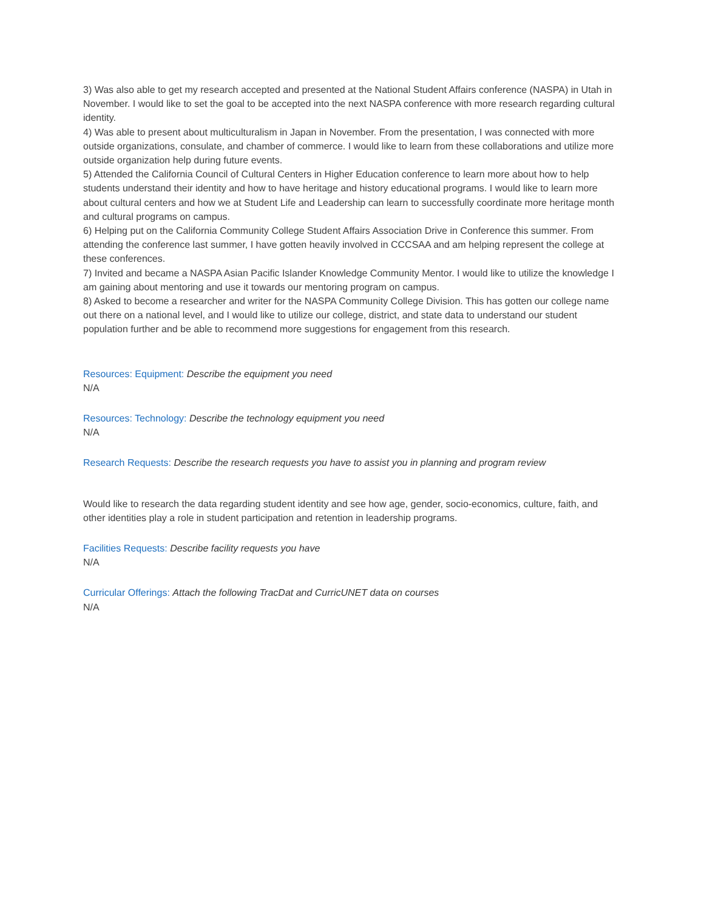3) Was also able to get my research accepted and presented at the National Student Affairs conference (NASPA) in Utah in November. I would like to set the goal to be accepted into the next NASPA conference with more research regarding cultural identity.
4) Was able to present about multiculturalism in Japan in November. From the presentation, I was connected with more outside organizations, consulate, and chamber of commerce. I would like to learn from these collaborations and utilize more outside organization help during future events.
5) Attended the California Council of Cultural Centers in Higher Education conference to learn more about how to help students understand their identity and how to have heritage and history educational programs. I would like to learn more about cultural centers and how we at Student Life and Leadership can learn to successfully coordinate more heritage month and cultural programs on campus.
6) Helping put on the California Community College Student Affairs Association Drive in Conference this summer. From attending the conference last summer, I have gotten heavily involved in CCCSAA and am helping represent the college at these conferences.
7) Invited and became a NASPA Asian Pacific Islander Knowledge Community Mentor. I would like to utilize the knowledge I am gaining about mentoring and use it towards our mentoring program on campus.
8) Asked to become a researcher and writer for the NASPA Community College Division. This has gotten our college name out there on a national level, and I would like to utilize our college, district, and state data to understand our student population further and be able to recommend more suggestions for engagement from this research.
Resources: Equipment: Describe the equipment you need
N/A
Resources: Technology: Describe the technology equipment you need
N/A
Research Requests: Describe the research requests you have to assist you in planning and program review
Would like to research the data regarding student identity and see how age, gender, socio-economics, culture, faith, and other identities play a role in student participation and retention in leadership programs.
Facilities Requests: Describe facility requests you have
N/A
Curricular Offerings: Attach the following TracDat and CurricUNET data on courses
N/A